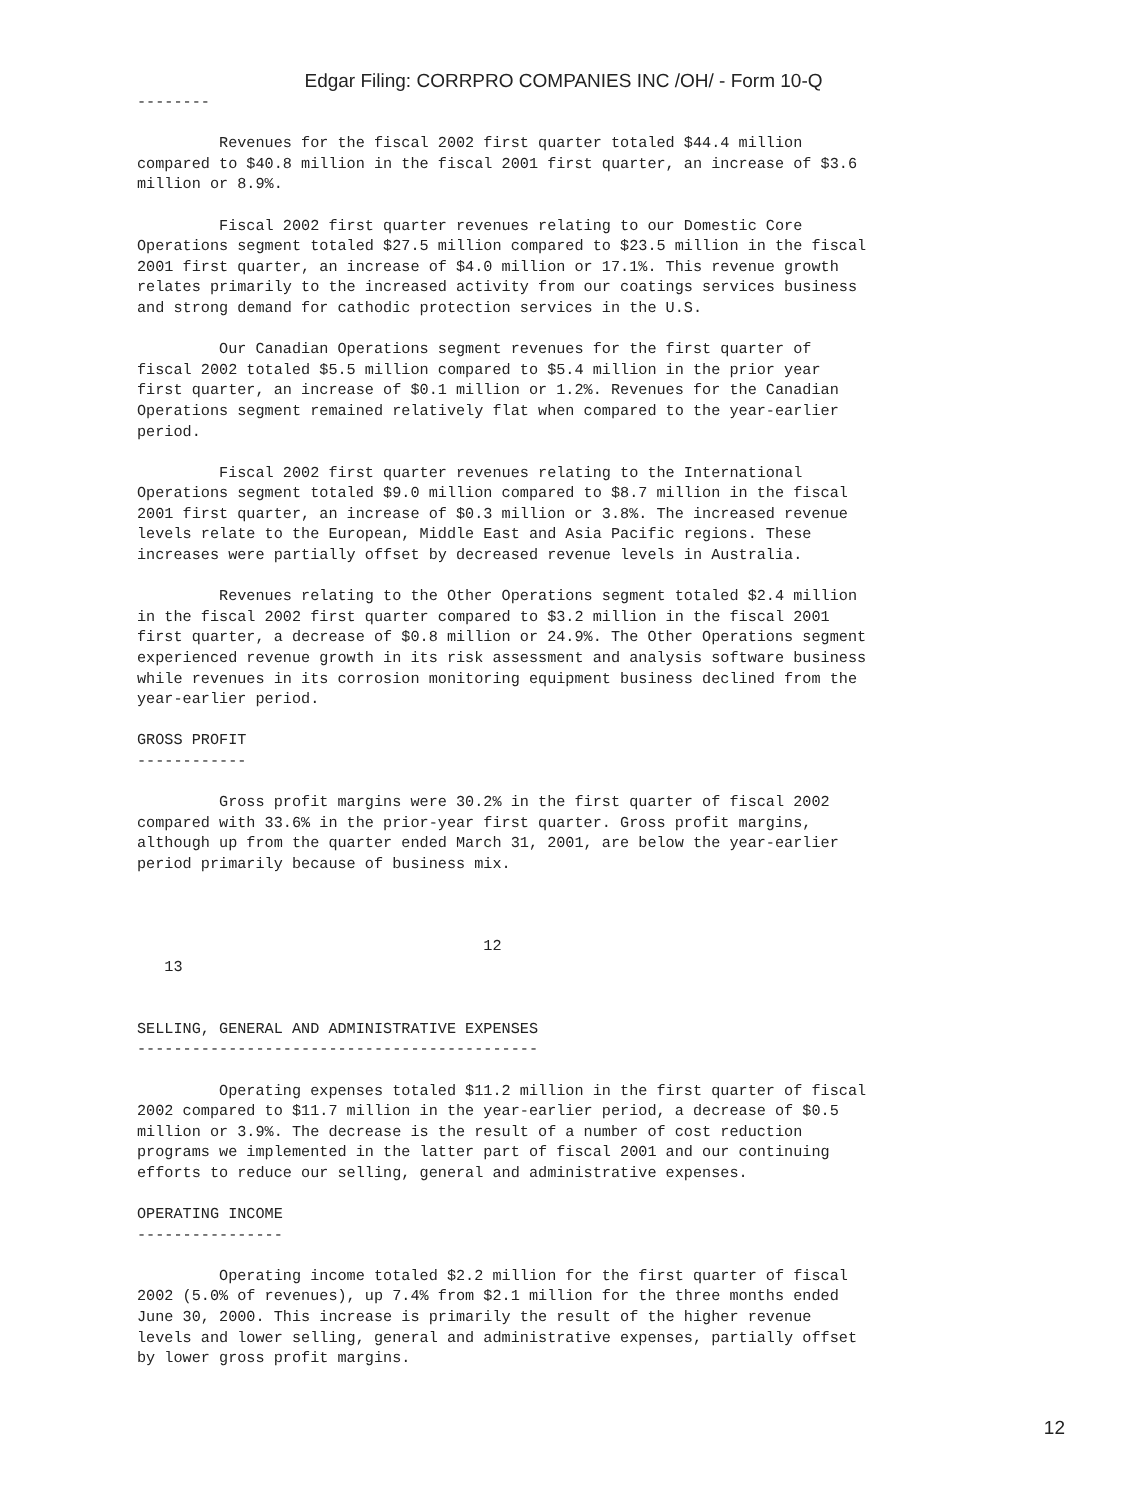Edgar Filing: CORRPRO COMPANIES INC /OH/ - Form 10-Q
--------

         Revenues for the fiscal 2002 first quarter totaled $44.4 million
compared to $40.8 million in the fiscal 2001 first quarter, an increase of $3.6
million or 8.9%.

         Fiscal 2002 first quarter revenues relating to our Domestic Core
Operations segment totaled $27.5 million compared to $23.5 million in the fiscal
2001 first quarter, an increase of $4.0 million or 17.1%. This revenue growth
relates primarily to the increased activity from our coatings services business
and strong demand for cathodic protection services in the U.S.

         Our Canadian Operations segment revenues for the first quarter of
fiscal 2002 totaled $5.5 million compared to $5.4 million in the prior year
first quarter, an increase of $0.1 million or 1.2%. Revenues for the Canadian
Operations segment remained relatively flat when compared to the year-earlier
period.

         Fiscal 2002 first quarter revenues relating to the International
Operations segment totaled $9.0 million compared to $8.7 million in the fiscal
2001 first quarter, an increase of $0.3 million or 3.8%. The increased revenue
levels relate to the European, Middle East and Asia Pacific regions. These
increases were partially offset by decreased revenue levels in Australia.

         Revenues relating to the Other Operations segment totaled $2.4 million
in the fiscal 2002 first quarter compared to $3.2 million in the fiscal 2001
first quarter, a decrease of $0.8 million or 24.9%. The Other Operations segment
experienced revenue growth in its risk assessment and analysis software business
while revenues in its corrosion monitoring equipment business declined from the
year-earlier period.

GROSS PROFIT
------------

         Gross profit margins were 30.2% in the first quarter of fiscal 2002
compared with 33.6% in the prior-year first quarter. Gross profit margins,
although up from the quarter ended March 31, 2001, are below the year-earlier
period primarily because of business mix.



                                      12
   13


SELLING, GENERAL AND ADMINISTRATIVE EXPENSES
--------------------------------------------

         Operating expenses totaled $11.2 million in the first quarter of fiscal
2002 compared to $11.7 million in the year-earlier period, a decrease of $0.5
million or 3.9%. The decrease is the result of a number of cost reduction
programs we implemented in the latter part of fiscal 2001 and our continuing
efforts to reduce our selling, general and administrative expenses.

OPERATING INCOME
----------------

         Operating income totaled $2.2 million for the first quarter of fiscal
2002 (5.0% of revenues), up 7.4% from $2.1 million for the three months ended
June 30, 2000. This increase is primarily the result of the higher revenue
levels and lower selling, general and administrative expenses, partially offset
by lower gross profit margins.
12